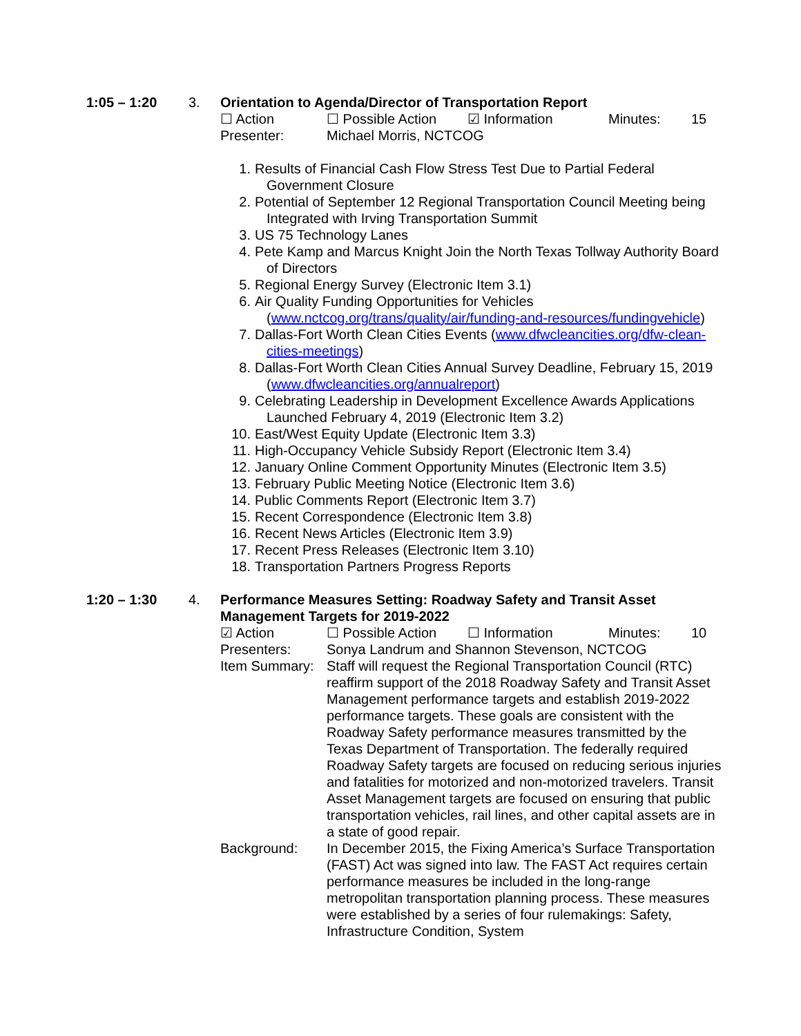1:05 – 1:20 3. Orientation to Agenda/Director of Transportation Report
☐ Action ☐ Possible Action ☑ Information Minutes: 15
Presenter: Michael Morris, NCTCOG
1. Results of Financial Cash Flow Stress Test Due to Partial Federal Government Closure
2. Potential of September 12 Regional Transportation Council Meeting being Integrated with Irving Transportation Summit
3. US 75 Technology Lanes
4. Pete Kamp and Marcus Knight Join the North Texas Tollway Authority Board of Directors
5. Regional Energy Survey (Electronic Item 3.1)
6. Air Quality Funding Opportunities for Vehicles (www.nctcog.org/trans/quality/air/funding-and-resources/fundingvehicle)
7. Dallas-Fort Worth Clean Cities Events (www.dfwcleancities.org/dfw-clean-cities-meetings)
8. Dallas-Fort Worth Clean Cities Annual Survey Deadline, February 15, 2019 (www.dfwcleancities.org/annualreport)
9. Celebrating Leadership in Development Excellence Awards Applications Launched February 4, 2019 (Electronic Item 3.2)
10. East/West Equity Update (Electronic Item 3.3)
11. High-Occupancy Vehicle Subsidy Report (Electronic Item 3.4)
12. January Online Comment Opportunity Minutes (Electronic Item 3.5)
13. February Public Meeting Notice (Electronic Item 3.6)
14. Public Comments Report (Electronic Item 3.7)
15. Recent Correspondence (Electronic Item 3.8)
16. Recent News Articles (Electronic Item 3.9)
17. Recent Press Releases (Electronic Item 3.10)
18. Transportation Partners Progress Reports
1:20 – 1:30 4. Performance Measures Setting: Roadway Safety and Transit Asset Management Targets for 2019-2022
☑ Action ☐ Possible Action ☐ Information Minutes: 10
Presenters: Sonya Landrum and Shannon Stevenson, NCTCOG
Item Summary: Staff will request the Regional Transportation Council (RTC) reaffirm support of the 2018 Roadway Safety and Transit Asset Management performance targets and establish 2019-2022 performance targets. These goals are consistent with the Roadway Safety performance measures transmitted by the Texas Department of Transportation. The federally required Roadway Safety targets are focused on reducing serious injuries and fatalities for motorized and non-motorized travelers. Transit Asset Management targets are focused on ensuring that public transportation vehicles, rail lines, and other capital assets are in a state of good repair.
Background: In December 2015, the Fixing America’s Surface Transportation (FAST) Act was signed into law. The FAST Act requires certain performance measures be included in the long-range metropolitan transportation planning process. These measures were established by a series of four rulemakings: Safety, Infrastructure Condition, System